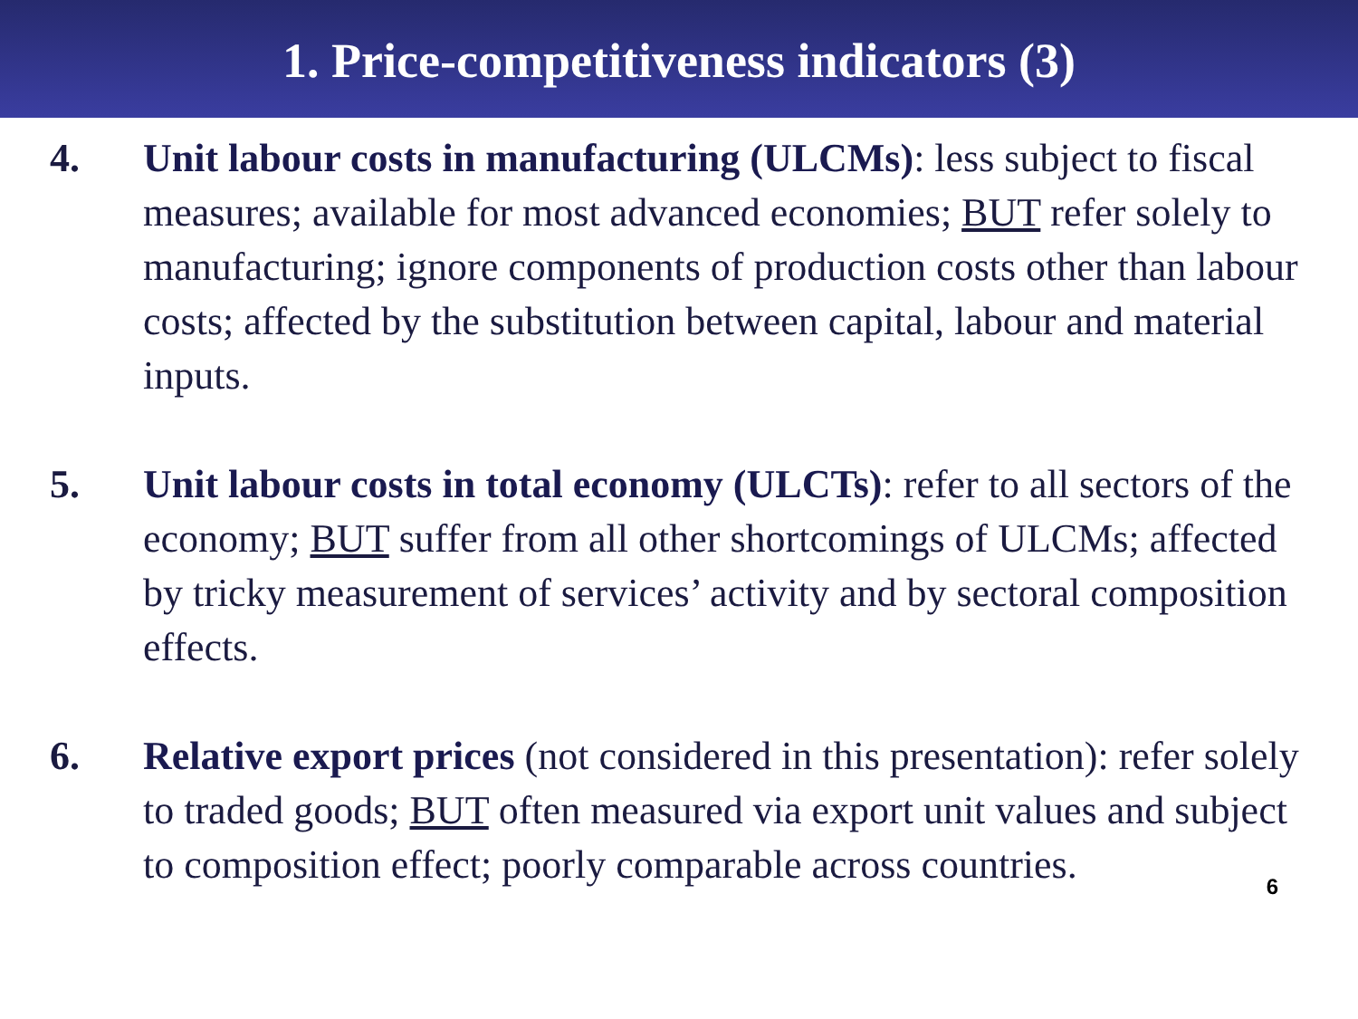1. Price-competitiveness indicators (3)
4. Unit labour costs in manufacturing (ULCMs): less subject to fiscal measures; available for most advanced economies; BUT refer solely to manufacturing; ignore components of production costs other than labour costs; affected by the substitution between capital, labour and material inputs.
5. Unit labour costs in total economy (ULCTs): refer to all sectors of the economy; BUT suffer from all other shortcomings of ULCMs; affected by tricky measurement of services’ activity and by sectoral composition effects.
6. Relative export prices (not considered in this presentation): refer solely to traded goods; BUT often measured via export unit values and subject to composition effect; poorly comparable across countries.
6